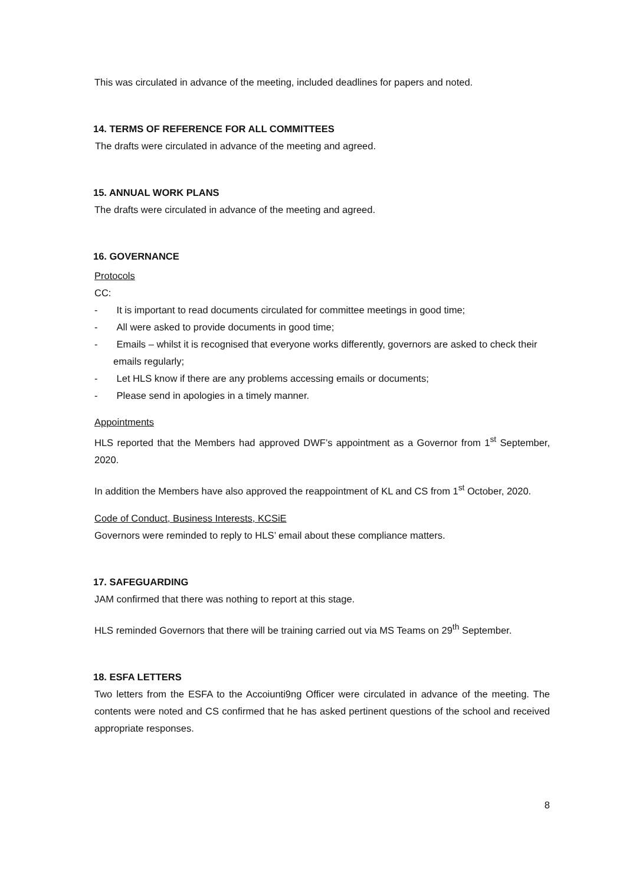This was circulated in advance of the meeting, included deadlines for papers and noted.
14. TERMS OF REFERENCE FOR ALL COMMITTEES
The drafts were circulated in advance of the meeting and agreed.
15. ANNUAL WORK PLANS
The drafts were circulated in advance of the meeting and agreed.
16. GOVERNANCE
Protocols
CC:
- It is important to read documents circulated for committee meetings in good time;
- All were asked to provide documents in good time;
- Emails – whilst it is recognised that everyone works differently, governors are asked to check their emails regularly;
- Let HLS know if there are any problems accessing emails or documents;
- Please send in apologies in a timely manner.
Appointments
HLS reported that the Members had approved DWF’s appointment as a Governor from 1<sup>st</sup> September, 2020.
In addition the Members have also approved the reappointment of KL and CS from 1<sup>st</sup> October, 2020.
Code of Conduct, Business Interests, KCSiE
Governors were reminded to reply to HLS’ email about these compliance matters.
17. SAFEGUARDING
JAM confirmed that there was nothing to report at this stage.
HLS reminded Governors that there will be training carried out via MS Teams on 29<sup>th</sup> September.
18. ESFA LETTERS
Two letters from the ESFA to the Accoiunti9ng Officer were circulated in advance of the meeting. The contents were noted and CS confirmed that he has asked pertinent questions of the school and received appropriate responses.
8